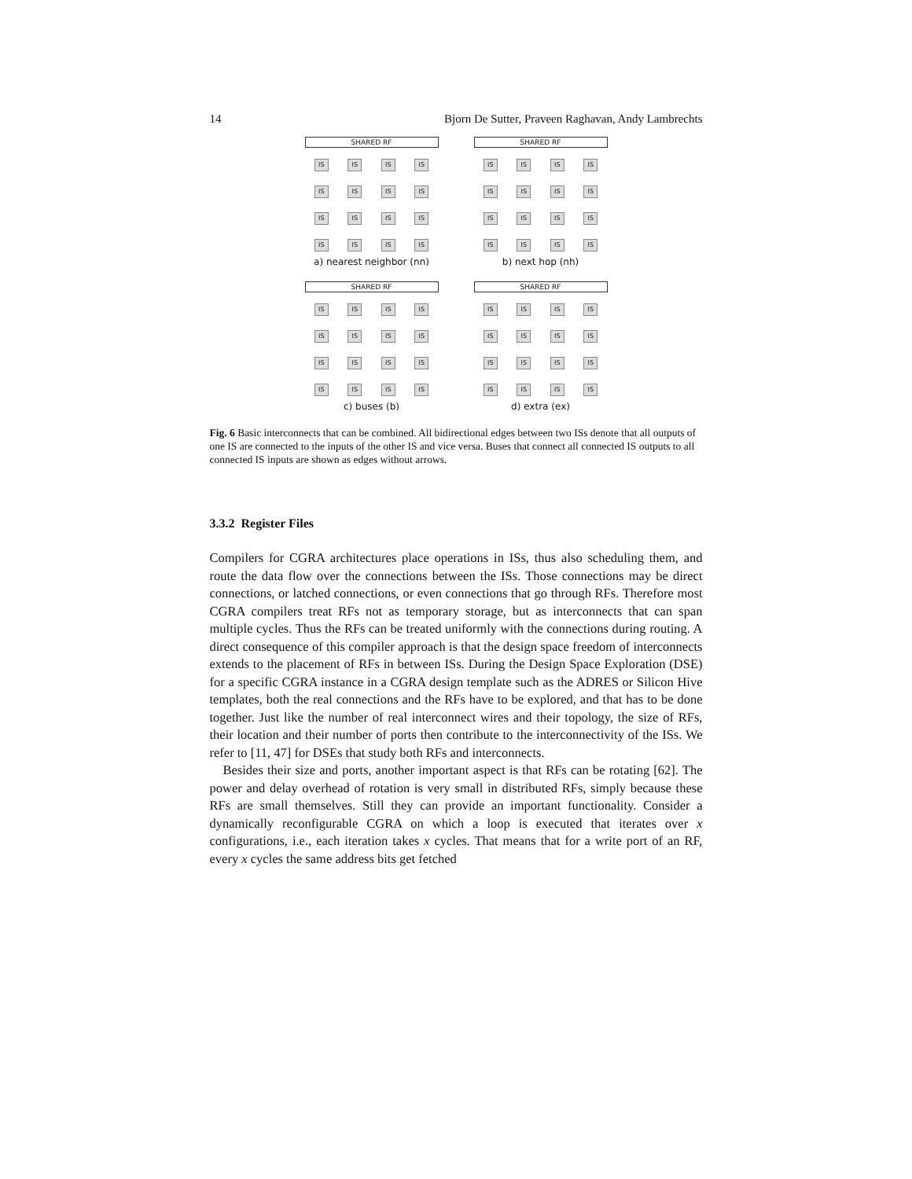14 Bjorn De Sutter, Praveen Raghavan, Andy Lambrechts
SHARED RF
IS
IS
IS
IS
IS
IS
IS
IS
IS
IS
IS
IS
IS
IS
IS
IS
a) nearest neighbor (nn)
SHARED RF
IS
IS
IS
IS
IS
IS
IS
IS
IS
IS
IS
IS
IS
IS
IS
IS
b) next hop (nh)
SHARED RF
IS
IS
IS
IS
IS
IS
IS
IS
IS
IS
IS
IS
IS
IS
IS
IS
c) buses (b)
SHARED RF
IS
IS
IS
IS
IS
IS
IS
IS
IS
IS
IS
IS
IS
IS
IS
IS
d) extra (ex)
Fig. 6 Basic interconnects that can be combined. All bidirectional edges between two ISs denote that all outputs of one IS are connected to the inputs of the other IS and vice versa. Buses that connect all connected IS outputs to all connected IS inputs are shown as edges without arrows.
3.3.2 Register Files
Compilers for CGRA architectures place operations in ISs, thus also scheduling them, and route the data flow over the connections between the ISs. Those connections may be direct connections, or latched connections, or even connections that go through RFs. Therefore most CGRA compilers treat RFs not as temporary storage, but as interconnects that can span multiple cycles. Thus the RFs can be treated uniformly with the connections during routing. A direct consequence of this compiler approach is that the design space freedom of interconnects extends to the placement of RFs in between ISs. During the Design Space Exploration (DSE) for a specific CGRA instance in a CGRA design template such as the ADRES or Silicon Hive templates, both the real connections and the RFs have to be explored, and that has to be done together. Just like the number of real interconnect wires and their topology, the size of RFs, their location and their number of ports then contribute to the interconnectivity of the ISs. We refer to [11, 47] for DSEs that study both RFs and interconnects.
Besides their size and ports, another important aspect is that RFs can be rotating [62]. The power and delay overhead of rotation is very small in distributed RFs, simply because these RFs are small themselves. Still they can provide an important functionality. Consider a dynamically reconfigurable CGRA on which a loop is executed that iterates over x configurations, i.e., each iteration takes x cycles. That means that for a write port of an RF, every x cycles the same address bits get fetched